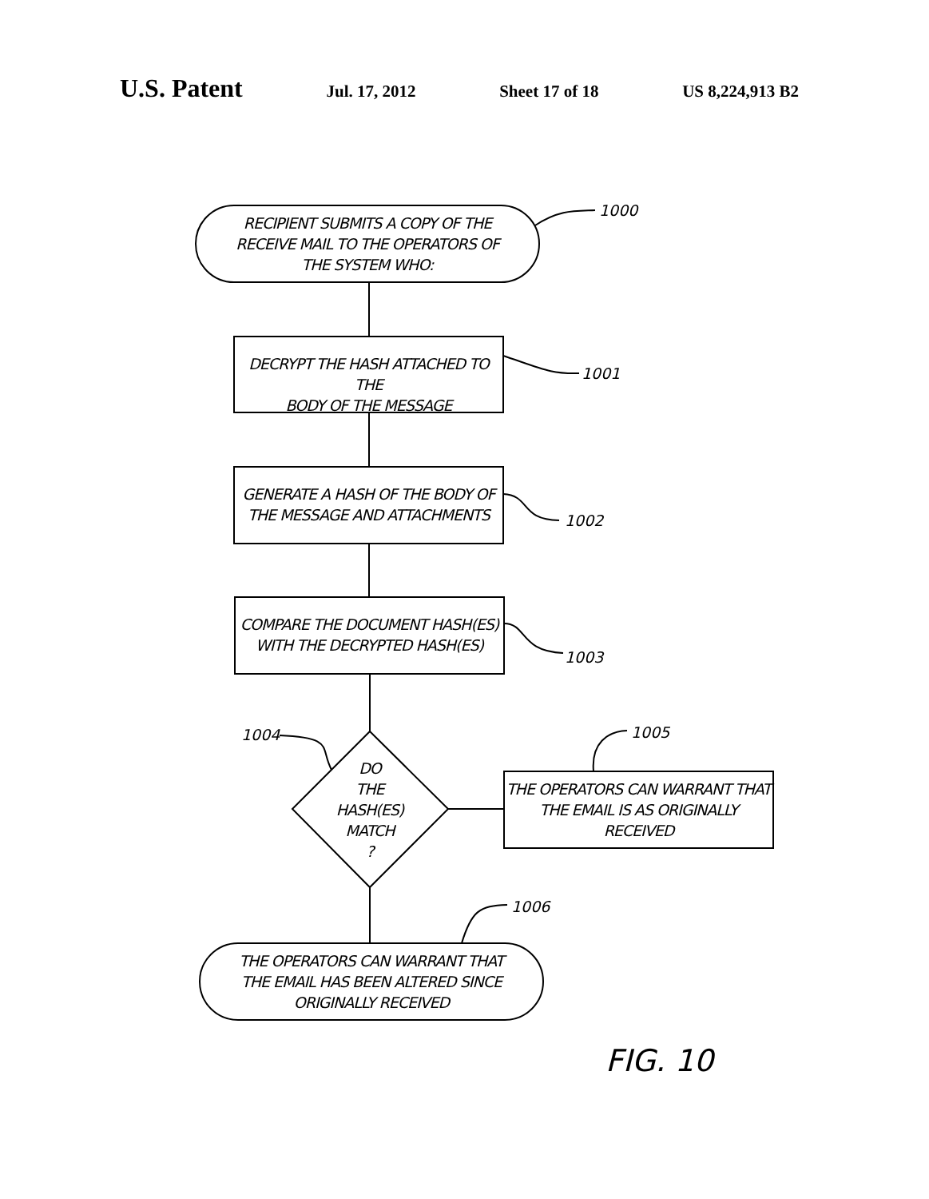U.S. Patent Jul. 17, 2012 Sheet 17 of 18 US 8,224,913 B2
RECIPIENT SUBMITS A COPY OF THE
RECEIVE MAIL TO THE OPERATORS OF
THE SYSTEM WHO:
DECRYPT THE HASH ATTACHED TO THE
BODY OF THE MESSAGE
GENERATE A HASH OF THE BODY OF
THE MESSAGE AND ATTACHMENTS
COMPARE THE DOCUMENT HASH(ES)
WITH THE DECRYPTED HASH(ES)
DO
THE
HASH(ES)
MATCH
?
THE OPERATORS CAN WARRANT THAT
THE EMAIL IS AS ORIGINALLY
RECEIVED
THE OPERATORS CAN WARRANT THAT
THE EMAIL HAS BEEN ALTERED SINCE
ORIGINALLY RECEIVED
1000
1001
1002
1003
1004 1005
1006
FIG. 10